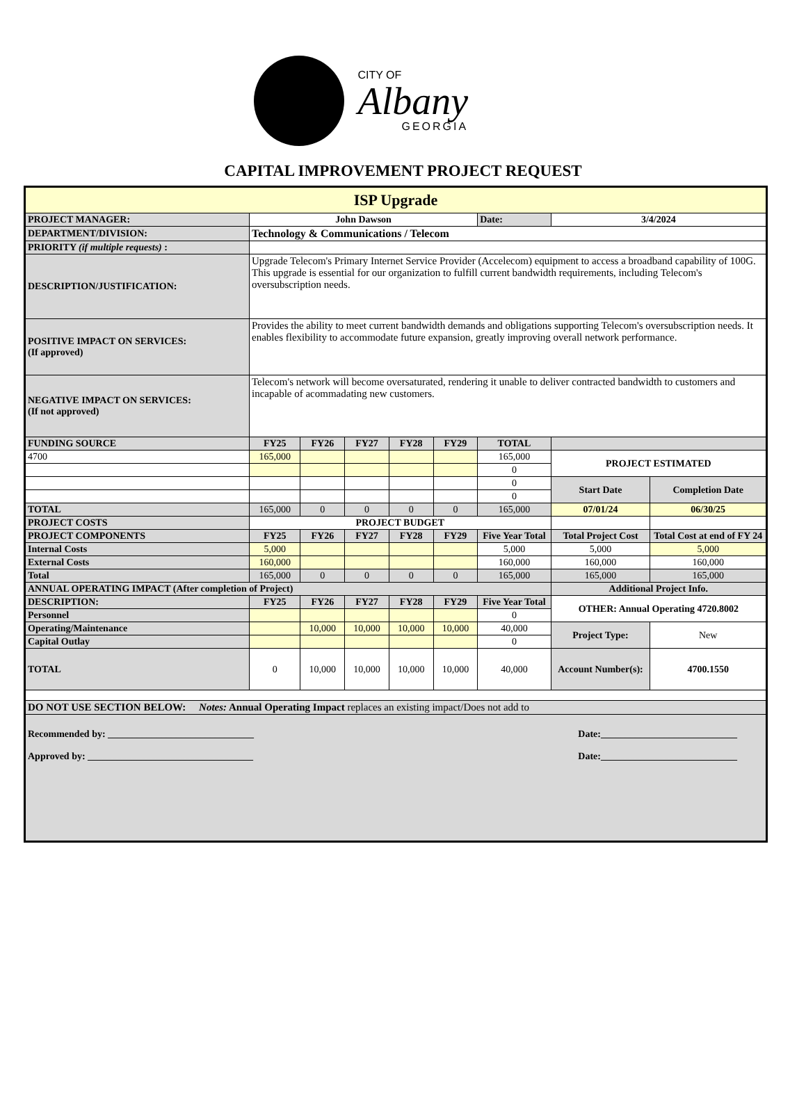CITY OF
Albany
GEORGIA
CAPITAL IMPROVEMENT PROJECT REQUEST
| ISP Upgrade | | | | | | | | |
| PROJECT MANAGER: | John Dawson | | | | | Date: | 3/4/2024 | |
| DEPARTMENT/DIVISION: | Technology & Communications / Telecom | | | | | | | |
| PRIORITY (if multiple requests) : | | | | | | | | |
| DESCRIPTION/JUSTIFICATION: | Upgrade Telecom's Primary Internet Service Provider (Accelecom) equipment to access a broadband capability of 100G. This upgrade is essential for our organization to fulfill current bandwidth requirements, including Telecom's oversubscription needs. | | | | | | | |
| POSITIVE IMPACT ON SERVICES: (If approved) | Provides the ability to meet current bandwidth demands and obligations supporting Telecom's oversubscription needs. It enables flexibility to accommodate future expansion, greatly improving overall network performance. | | | | | | | |
| NEGATIVE IMPACT ON SERVICES: (If not approved) | Telecom's network will become oversaturated, rendering it unable to deliver contracted bandwidth to customers and incapable of acommadating new customers. | | | | | | | |
| FUNDING SOURCE | FY25 | FY26 | FY27 | FY28 | FY29 | TOTAL | | |
| 4700 | 165,000 | | | | | 165,000 | PROJECT ESTIMATED | |
| | | | | | | 0 | | |
| | | | | | | 0 | Start Date | Completion Date |
| | | | | | | 0 | | |
| TOTAL | 165,000 | 0 | 0 | 0 | 0 | 165,000 | 07/01/24 | 06/30/25 |
| PROJECT COSTS | PROJECT BUDGET | | | | | | | |
| PROJECT COMPONENTS | FY25 | FY26 | FY27 | FY28 | FY29 | Five Year Total | Total Project Cost | Total Cost at end of FY 24 |
| Internal Costs | 5,000 | | | | | 5,000 | 5,000 | 5,000 |
| External Costs | 160,000 | | | | | 160,000 | 160,000 | 160,000 |
| Total | 165,000 | 0 | 0 | 0 | 0 | 165,000 | 165,000 | 165,000 |
| ANNUAL OPERATING IMPACT (After completion of Project) | | | | | | | Additional Project Info. | |
| DESCRIPTION: | FY25 | FY26 | FY27 | FY28 | FY29 | Five Year Total | OTHER: Annual Operating 4720.8002 | |
| Personnel | | | | | | 0 | | |
| Operating/Maintenance | | 10,000 | 10,000 | 10,000 | 10,000 | 40,000 | Project Type: | New |
| Capital Outlay | | | | | | 0 | | |
| TOTAL | 0 | 10,000 | 10,000 | 10,000 | 10,000 | 40,000 | Account Number(s): | 4700.1550 |
| DO NOT USE SECTION BELOW: Notes: Annual Operating Impact replaces an existing impact/Does not add to | | | | | | | | |
| Recommended by: ______________________________ Date:____________________________ Approved by: __________________________________ Date:____________________________ | | | | | | | | |